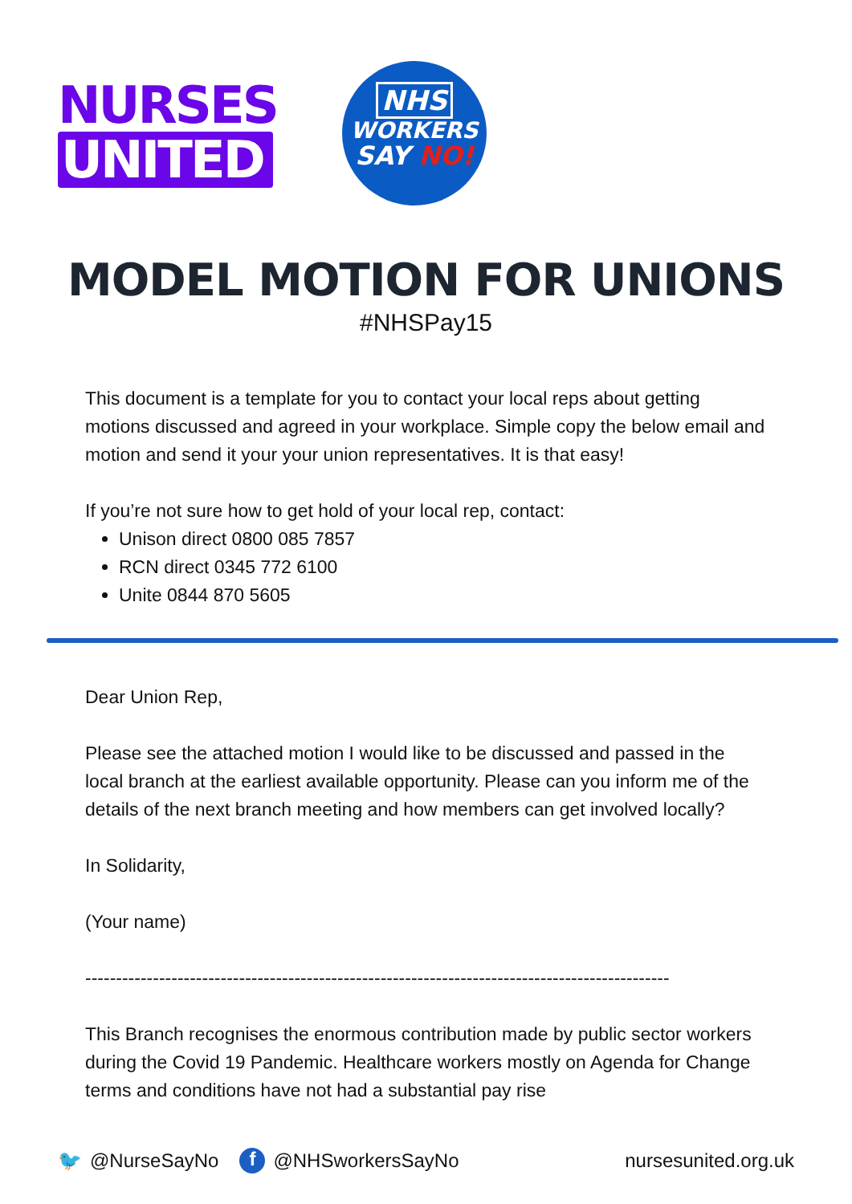NURSES
UNITED
NHS
WORKERS
SAY NO!
MODEL MOTION FOR UNIONS
#NHSPay15
This document is a template for you to contact your local reps about getting motions discussed and agreed in your workplace. Simple copy the below email and motion and send it your your union representatives. It is that easy!
If you’re not sure how to get hold of your local rep, contact:
Unison direct 0800 085 7857
RCN direct 0345 772 6100
Unite 0844 870 5605
Dear Union Rep,
Please see the attached motion I would like to be discussed and passed in the local branch at the earliest available opportunity. Please can you inform me of the details of the next branch meeting and how members can get involved locally?
In Solidarity,
(Your name)
-----------------------------------------------------------------------------------------------
This Branch recognises the enormous contribution made by public sector workers during the Covid 19 Pandemic. Healthcare workers mostly on Agenda for Change terms and conditions have not had a substantial pay rise
🐦 @NurseSayNo f @NHSworkersSayNo nursesunited.org.uk